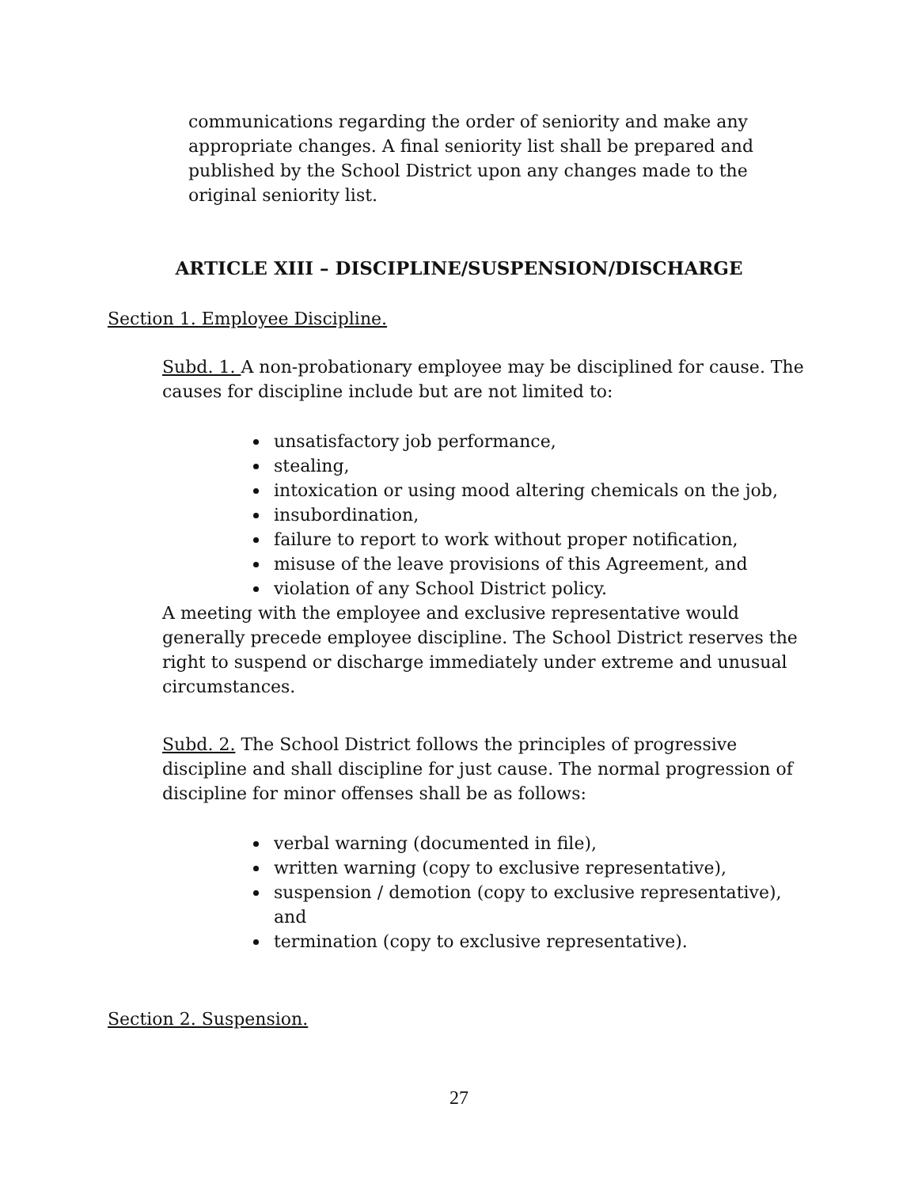communications regarding the order of seniority and make any appropriate changes. A final seniority list shall be prepared and published by the School District upon any changes made to the original seniority list.
ARTICLE XIII – DISCIPLINE/SUSPENSION/DISCHARGE
Section 1. Employee Discipline.
Subd. 1. A non-probationary employee may be disciplined for cause. The causes for discipline include but are not limited to:
unsatisfactory job performance,
stealing,
intoxication or using mood altering chemicals on the job,
insubordination,
failure to report to work without proper notification,
misuse of the leave provisions of this Agreement, and
violation of any School District policy.
A meeting with the employee and exclusive representative would generally precede employee discipline. The School District reserves the right to suspend or discharge immediately under extreme and unusual circumstances.
Subd. 2. The School District follows the principles of progressive discipline and shall discipline for just cause. The normal progression of discipline for minor offenses shall be as follows:
verbal warning (documented in file),
written warning (copy to exclusive representative),
suspension / demotion (copy to exclusive representative), and
termination (copy to exclusive representative).
Section 2. Suspension.
27